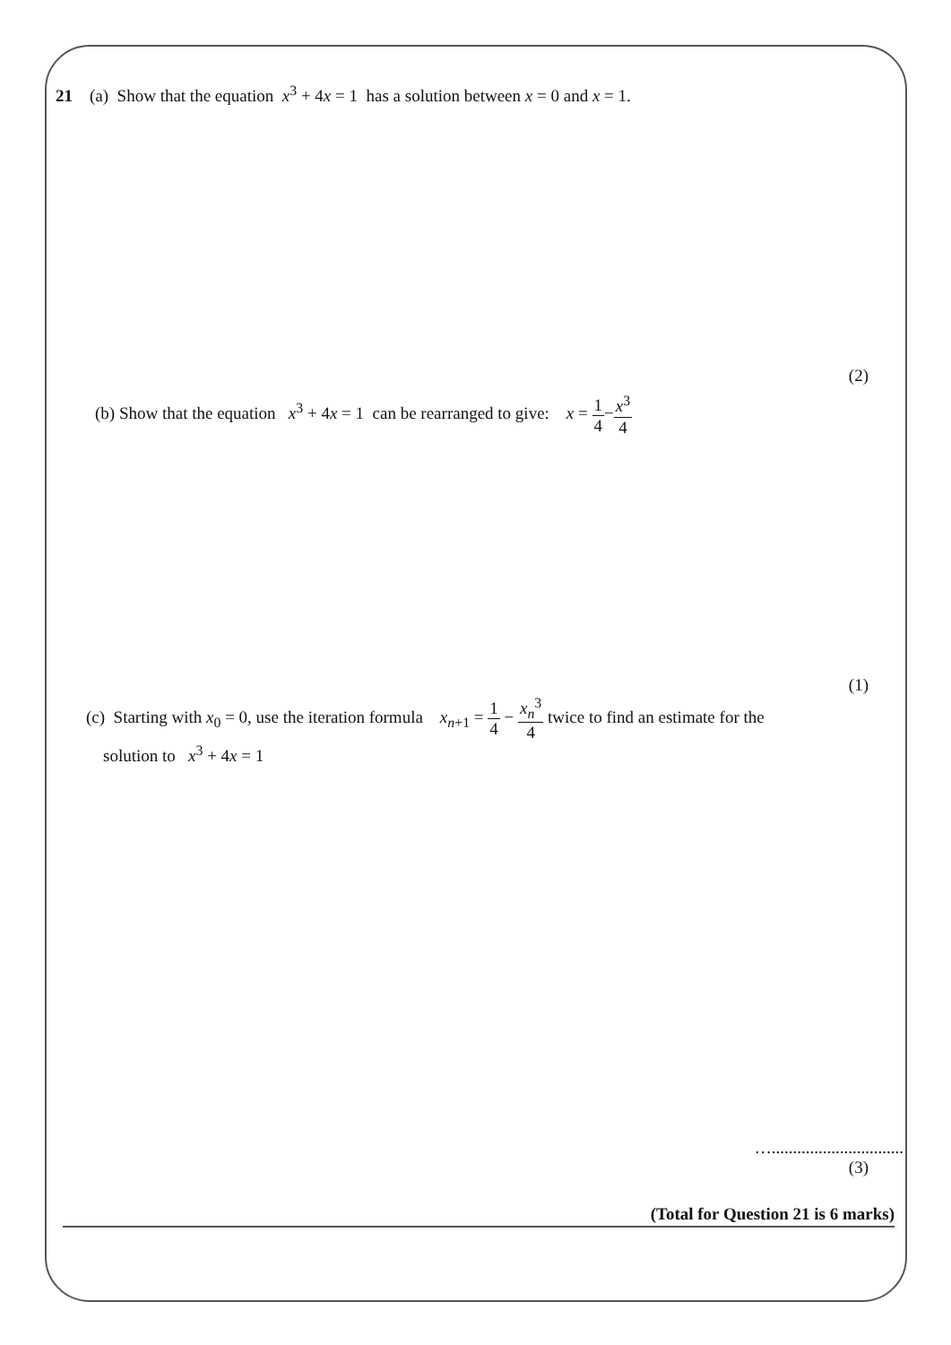21 (a) Show that the equation x<sup>3</sup> + 4x = 1 has a solution between x = 0 and x = 1.
(2)
(b) Show that the equation x<sup>3</sup> + 4x = 1 can be rearranged to give: x = 1 4−x<sup>3</sup> 4
(1)
(c) Starting with x<sub>0</sub> = 0, use the iteration formula x<sub>n+1</sub> = 1 4 − x<sub>n</sub><sup>3</sup> 4 twice to find an estimate for the
solution to x<sup>3</sup> + 4x = 1
…...............................
(3)
(Total for Question 21 is 6 marks)